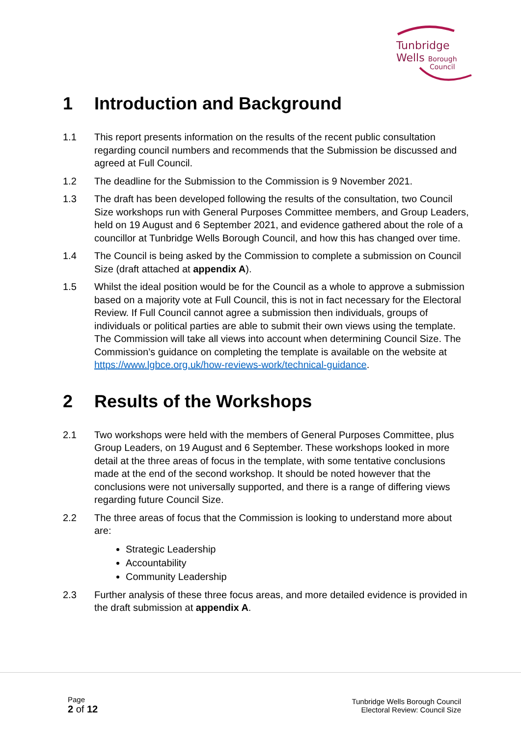Tunbridge
Wells Borough
Council
1 Introduction and Background
1.1 This report presents information on the results of the recent public consultation regarding council numbers and recommends that the Submission be discussed and agreed at Full Council.
1.2 The deadline for the Submission to the Commission is 9 November 2021.
1.3 The draft has been developed following the results of the consultation, two Council Size workshops run with General Purposes Committee members, and Group Leaders, held on 19 August and 6 September 2021, and evidence gathered about the role of a councillor at Tunbridge Wells Borough Council, and how this has changed over time.
1.4 The Council is being asked by the Commission to complete a submission on Council Size (draft attached at appendix A).
1.5 Whilst the ideal position would be for the Council as a whole to approve a submission based on a majority vote at Full Council, this is not in fact necessary for the Electoral Review. If Full Council cannot agree a submission then individuals, groups of individuals or political parties are able to submit their own views using the template. The Commission will take all views into account when determining Council Size. The Commission’s guidance on completing the template is available on the website at https://www.lgbce.org.uk/how-reviews-work/technical-guidance.
2 Results of the Workshops
2.1 Two workshops were held with the members of General Purposes Committee, plus Group Leaders, on 19 August and 6 September. These workshops looked in more detail at the three areas of focus in the template, with some tentative conclusions made at the end of the second workshop. It should be noted however that the conclusions were not universally supported, and there is a range of differing views regarding future Council Size.
2.2 The three areas of focus that the Commission is looking to understand more about are:
Strategic Leadership
Accountability
Community Leadership
2.3 Further analysis of these three focus areas, and more detailed evidence is provided in the draft submission at appendix A.
Page
2 of 12
Tunbridge Wells Borough Council
Electoral Review: Council Size